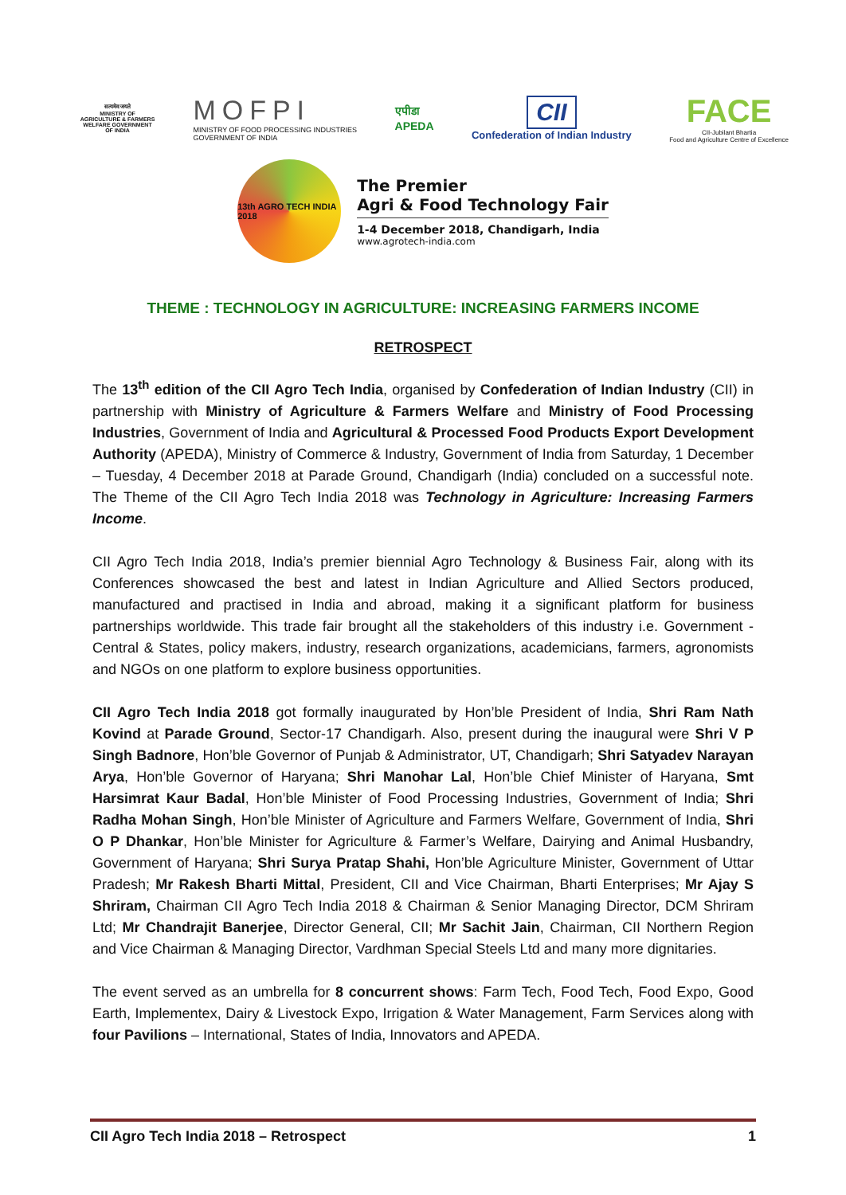सत्यमेव जयते
MINISTRY OF AGRICULTURE & FARMERS WELFARE GOVERNMENT OF INDIA
MOFPI
MINISTRY OF FOOD PROCESSING INDUSTRIES
GOVERNMENT OF INDIA
एपीडा
APEDA
CII
Confederation of Indian Industry
FACE
CII-Jubilant Bhartia
Food and Agriculture Centre of Excellence
13th AGRO TECH INDIA 2018
The Premier
Agri & Food Technology Fair
1-4 December 2018, Chandigarh, India
www.agrotech-india.com
THEME : TECHNOLOGY IN AGRICULTURE: INCREASING FARMERS INCOME
RETROSPECT
The 13<sup>th</sup> edition of the CII Agro Tech India, organised by Confederation of Indian Industry (CII) in partnership with Ministry of Agriculture & Farmers Welfare and Ministry of Food Processing Industries, Government of India and Agricultural & Processed Food Products Export Development Authority (APEDA), Ministry of Commerce & Industry, Government of India from Saturday, 1 December – Tuesday, 4 December 2018 at Parade Ground, Chandigarh (India) concluded on a successful note. The Theme of the CII Agro Tech India 2018 was Technology in Agriculture: Increasing Farmers Income.
CII Agro Tech India 2018, India’s premier biennial Agro Technology & Business Fair, along with its Conferences showcased the best and latest in Indian Agriculture and Allied Sectors produced, manufactured and practised in India and abroad, making it a significant platform for business partnerships worldwide. This trade fair brought all the stakeholders of this industry i.e. Government - Central & States, policy makers, industry, research organizations, academicians, farmers, agronomists and NGOs on one platform to explore business opportunities.
CII Agro Tech India 2018 got formally inaugurated by Hon’ble President of India, Shri Ram Nath Kovind at Parade Ground, Sector-17 Chandigarh. Also, present during the inaugural were Shri V P Singh Badnore, Hon’ble Governor of Punjab & Administrator, UT, Chandigarh; Shri Satyadev Narayan Arya, Hon’ble Governor of Haryana; Shri Manohar Lal, Hon’ble Chief Minister of Haryana, Smt Harsimrat Kaur Badal, Hon’ble Minister of Food Processing Industries, Government of India; Shri Radha Mohan Singh, Hon’ble Minister of Agriculture and Farmers Welfare, Government of India, Shri O P Dhankar, Hon’ble Minister for Agriculture & Farmer’s Welfare, Dairying and Animal Husbandry, Government of Haryana; Shri Surya Pratap Shahi, Hon’ble Agriculture Minister, Government of Uttar Pradesh; Mr Rakesh Bharti Mittal, President, CII and Vice Chairman, Bharti Enterprises; Mr Ajay S Shriram, Chairman CII Agro Tech India 2018 & Chairman & Senior Managing Director, DCM Shriram Ltd; Mr Chandrajit Banerjee, Director General, CII; Mr Sachit Jain, Chairman, CII Northern Region and Vice Chairman & Managing Director, Vardhman Special Steels Ltd and many more dignitaries.
The event served as an umbrella for 8 concurrent shows: Farm Tech, Food Tech, Food Expo, Good Earth, Implementex, Dairy & Livestock Expo, Irrigation & Water Management, Farm Services along with four Pavilions – International, States of India, Innovators and APEDA.
CII Agro Tech India 2018 – Retrospect 1